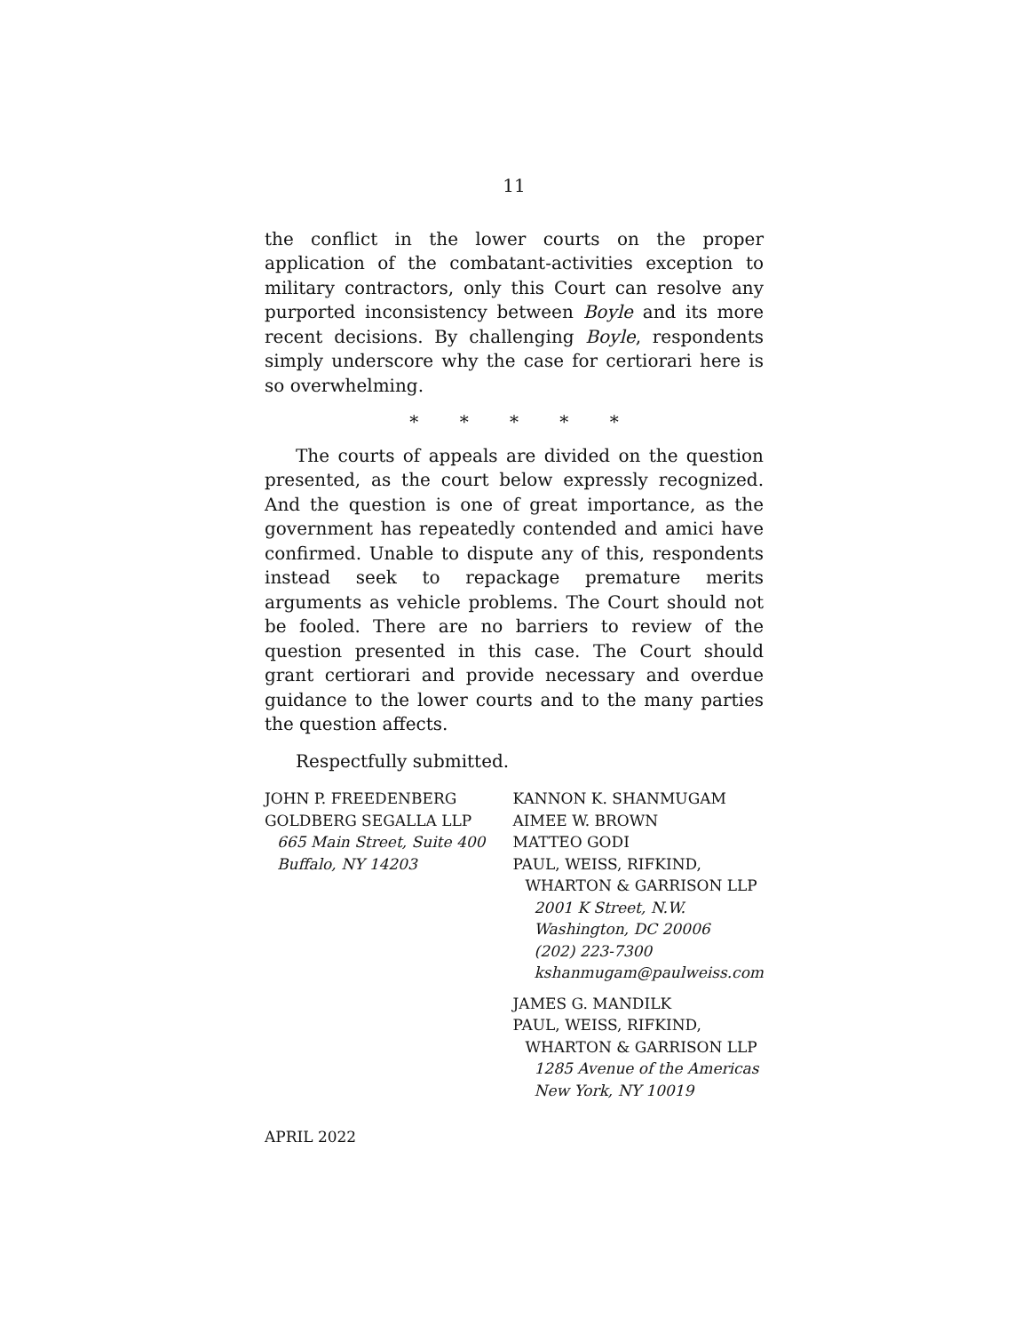11
the conflict in the lower courts on the proper application of the combatant-activities exception to military contractors, only this Court can resolve any purported inconsistency between Boyle and its more recent decisions. By challenging Boyle, respondents simply underscore why the case for certiorari here is so overwhelming.
* * * * *
The courts of appeals are divided on the question presented, as the court below expressly recognized. And the question is one of great importance, as the government has repeatedly contended and amici have confirmed. Unable to dispute any of this, respondents instead seek to repackage premature merits arguments as vehicle problems. The Court should not be fooled. There are no barriers to review of the question presented in this case. The Court should grant certiorari and provide necessary and overdue guidance to the lower courts and to the many parties the question affects.
Respectfully submitted.
JOHN P. FREEDENBERG
GOLDBERG SEGALLA LLP
665 Main Street, Suite 400
Buffalo, NY 14203
KANNON K. SHANMUGAM
AIMEE W. BROWN
MATTEO GODI
PAUL, WEISS, RIFKIND,
WHARTON & GARRISON LLP
2001 K Street, N.W.
Washington, DC 20006
(202) 223-7300
kshanmugam@paulweiss.com
JAMES G. MANDILK
PAUL, WEISS, RIFKIND,
WHARTON & GARRISON LLP
1285 Avenue of the Americas
New York, NY 10019
APRIL 2022